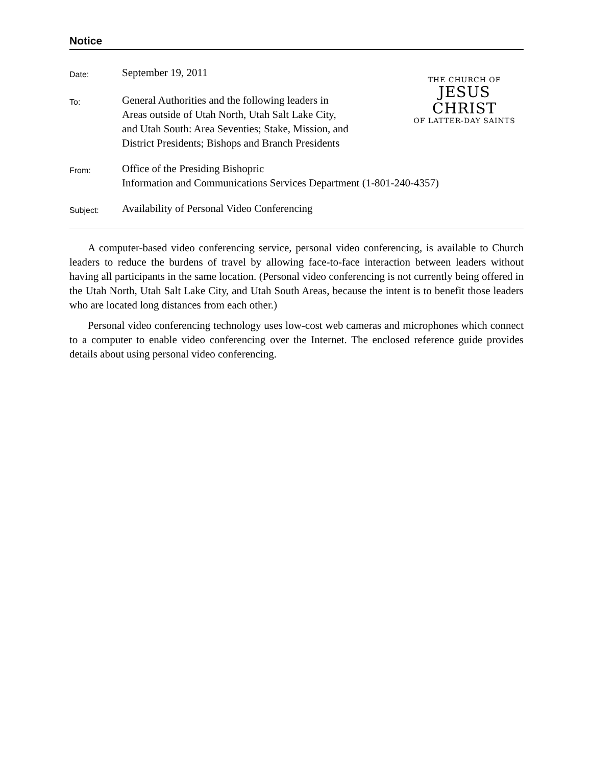Notice
Date:
September 19, 2011
To:
General Authorities and the following leaders in
Areas outside of Utah North, Utah Salt Lake City,
and Utah South: Area Seventies; Stake, Mission, and
District Presidents; Bishops and Branch Presidents
THE CHURCH OF
JESUS CHRIST
OF LATTER-DAY SAINTS
From:
Office of the Presiding Bishopric
Information and Communications Services Department (1-801-240-4357)
Subject:
Availability of Personal Video Conferencing
A computer-based video conferencing service, personal video conferencing, is available to Church leaders to reduce the burdens of travel by allowing face-to-face interaction between leaders without having all participants in the same location. (Personal video conferencing is not currently being offered in the Utah North, Utah Salt Lake City, and Utah South Areas, because the intent is to benefit those leaders who are located long distances from each other.)
Personal video conferencing technology uses low-cost web cameras and microphones which connect to a computer to enable video conferencing over the Internet. The enclosed reference guide provides details about using personal video conferencing.